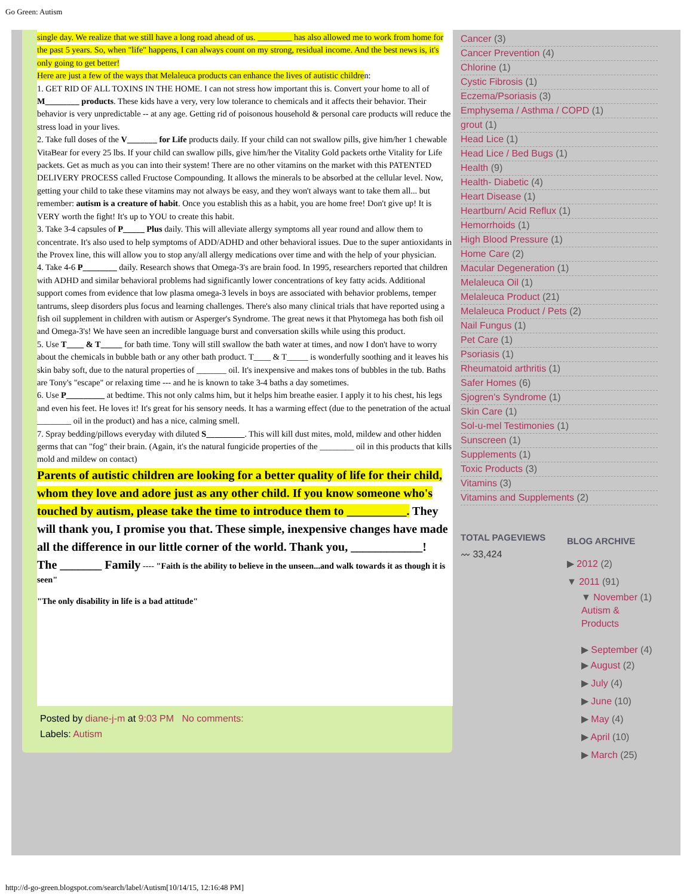Go Green: Autism
single day. We realize that we still have a long road ahead of us. ________ has also allowed me to work from home for the past 5 years. So, when "life" happens, I can always count on my strong, residual income. And the best news is, it's only going to get better!
Here are just a few of the ways that Melaleuca products can enhance the lives of autistic children:
1. GET RID OF ALL TOXINS IN THE HOME. I can not stress how important this is. Convert your home to all of M________ products. These kids have a very, very low tolerance to chemicals and it affects their behavior. Their behavior is very unpredictable -- at any age. Getting rid of poisonous household & personal care products will reduce the stress load in your lives.
2. Take full doses of the V_______ for Life products daily. If your child can not swallow pills, give him/her 1 chewable VitaBear for every 25 lbs. If your child can swallow pills, give him/her the Vitality Gold packets orthe Vitality for Life packets. Get as much as you can into their system! There are no other vitamins on the market with this PATENTED DELIVERY PROCESS called Fructose Compounding. It allows the minerals to be absorbed at the cellular level. Now, getting your child to take these vitamins may not always be easy, and they won't always want to take them all... but remember: autism is a creature of habit. Once you establish this as a habit, you are home free! Don't give up! It is VERY worth the fight! It's up to YOU to create this habit.
3. Take 3-4 capsules of P_____ Plus daily. This will alleviate allergy symptoms all year round and allow them to concentrate. It's also used to help symptoms of ADD/ADHD and other behavioral issues. Due to the super antioxidants in the Provex line, this will allow you to stop any/all allergy medications over time and with the help of your physician.
4. Take 4-6 P________ daily. Research shows that Omega-3's are brain food. In 1995, researchers reported that children with ADHD and similar behavioral problems had significantly lower concentrations of key fatty acids. Additional support comes from evidence that low plasma omega-3 levels in boys are associated with behavior problems, temper tantrums, sleep disorders plus focus and learning challenges. There's also many clinical trials that have reported using a fish oil supplement in children with autism or Asperger's Syndrome. The great news it that Phytomega has both fish oil and Omega-3's! We have seen an incredible language burst and conversation skills while using this product.
5. Use T____ & T_____ for bath time. Tony will still swallow the bath water at times, and now I don't have to worry about the chemicals in bubble bath or any other bath product. T____ & T_____ is wonderfully soothing and it leaves his skin baby soft, due to the natural properties of _______ oil. It's inexpensive and makes tons of bubbles in the tub. Baths are Tony's "escape" or relaxing time --- and he is known to take 3-4 baths a day sometimes.
6. Use P_________ at bedtime. This not only calms him, but it helps him breathe easier. I apply it to his chest, his legs and even his feet. He loves it! It's great for his sensory needs. It has a warming effect (due to the penetration of the actual ________ oil in the product) and has a nice, calming smell.
7. Spray bedding/pillows everyday with diluted S_________. This will kill dust mites, mold, mildew and other hidden germs that can "fog" their brain. (Again, it's the natural fungicide properties of the ________ oil in this products that kills mold and mildew on contact)
Parents of autistic children are looking for a better quality of life for their child, whom they love and adore just as any other child. If you know someone who's touched by autism, please take the time to introduce them to __________. They will thank you, I promise you that. These simple, inexpensive changes have made all the difference in our little corner of the world. Thank you, ____________!
The _______ Family ---- "Faith is the ability to believe in the unseen...and walk towards it as though it is seen"
"The only disability in life is a bad attitude"
Posted by diane-j-m at 9:03 PM No comments:
Labels: Autism
Cancer (3)
Cancer Prevention (4)
Chlorine (1)
Cystic Fibrosis (1)
Eczema/Psoriasis (3)
Emphysema / Asthma / COPD (1)
grout (1)
Head Lice (1)
Head Lice / Bed Bugs (1)
Health (9)
Health- Diabetic (4)
Heart Disease (1)
Heartburn/ Acid Reflux (1)
Hemorrhoids (1)
High Blood Pressure (1)
Home Care (2)
Macular Degeneration (1)
Melaleuca Oil (1)
Melaleuca Product (21)
Melaleuca Product / Pets (2)
Nail Fungus (1)
Pet Care (1)
Psoriasis (1)
Rheumatoid arthritis (1)
Safer Homes (6)
Sjogren's Syndrome (1)
Skin Care (1)
Sol-u-mel Testimonies (1)
Sunscreen (1)
Supplements (1)
Toxic Products (3)
Vitamins (3)
Vitamins and Supplements (2)
TOTAL PAGEVIEWS
〰 33,424
BLOG ARCHIVE
▶ 2012 (2)
▼ 2011 (91)
▼ November (1)
Autism & Products
▶ September (4)
▶ August (2)
▶ July (4)
▶ June (10)
▶ May (4)
▶ April (10)
▶ March (25)
http://d-go-green.blogspot.com/search/label/Autism[10/14/15, 12:16:48 PM]